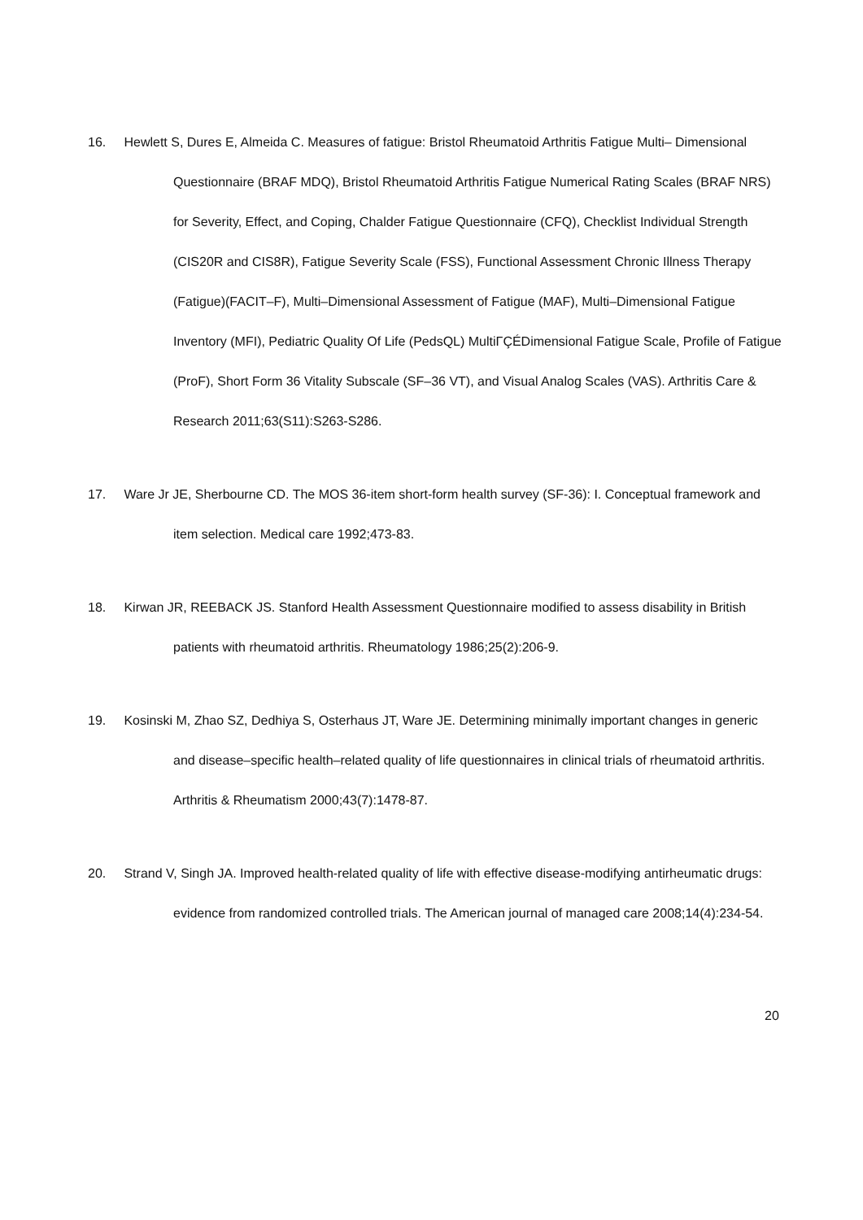16. Hewlett S, Dures E, Almeida C. Measures of fatigue: Bristol Rheumatoid Arthritis Fatigue Multi‒ Dimensional Questionnaire (BRAF MDQ), Bristol Rheumatoid Arthritis Fatigue Numerical Rating Scales (BRAF NRS) for Severity, Effect, and Coping, Chalder Fatigue Questionnaire (CFQ), Checklist Individual Strength (CIS20R and CIS8R), Fatigue Severity Scale (FSS), Functional Assessment Chronic Illness Therapy (Fatigue)(FACIT‒F), Multi‒Dimensional Assessment of Fatigue (MAF), Multi‒Dimensional Fatigue Inventory (MFI), Pediatric Quality Of Life (PedsQL) MultiΓÇÉDimensional Fatigue Scale, Profile of Fatigue (ProF), Short Form 36 Vitality Subscale (SF‒36 VT), and Visual Analog Scales (VAS). Arthritis Care & Research 2011;63(S11):S263-S286.
17. Ware Jr JE, Sherbourne CD. The MOS 36-item short-form health survey (SF-36): I. Conceptual framework and item selection. Medical care 1992;473-83.
18. Kirwan JR, REEBACK JS. Stanford Health Assessment Questionnaire modified to assess disability in British patients with rheumatoid arthritis. Rheumatology 1986;25(2):206-9.
19. Kosinski M, Zhao SZ, Dedhiya S, Osterhaus JT, Ware JE. Determining minimally important changes in generic and disease‒specific health‒related quality of life questionnaires in clinical trials of rheumatoid arthritis. Arthritis & Rheumatism 2000;43(7):1478-87.
20. Strand V, Singh JA. Improved health-related quality of life with effective disease-modifying antirheumatic drugs: evidence from randomized controlled trials. The American journal of managed care 2008;14(4):234-54.
20